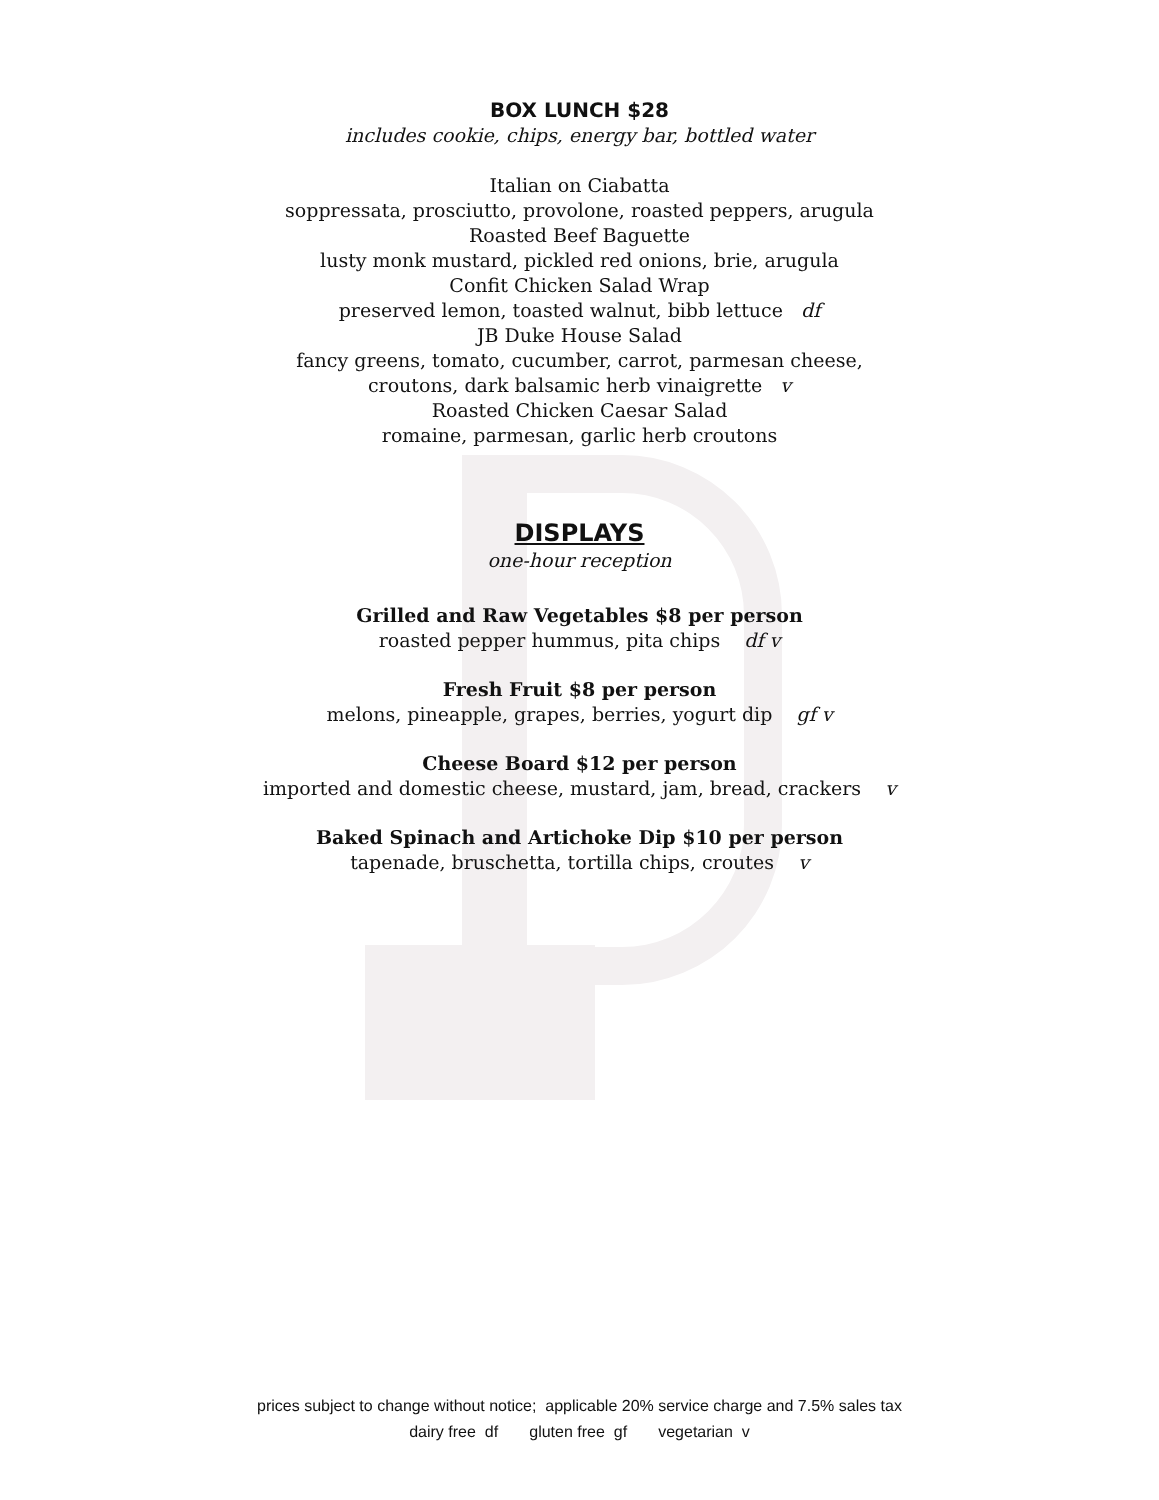BOX LUNCH $28
includes cookie, chips, energy bar, bottled water
Italian on Ciabatta
soppressata, prosciutto, provolone, roasted peppers, arugula
Roasted Beef Baguette
lusty monk mustard, pickled red onions, brie, arugula
Confit Chicken Salad Wrap
preserved lemon, toasted walnut, bibb lettuce df
JB Duke House Salad
fancy greens, tomato, cucumber, carrot, parmesan cheese,
croutons, dark balsamic herb vinaigrette v
Roasted Chicken Caesar Salad
romaine, parmesan, garlic herb croutons
DISPLAYS
one-hour reception
Grilled and Raw Vegetables $8 per person
roasted pepper hummus, pita chips df v
Fresh Fruit $8 per person
melons, pineapple, grapes, berries, yogurt dip gf v
Cheese Board $12 per person
imported and domestic cheese, mustard, jam, bread, crackers v
Baked Spinach and Artichoke Dip $10 per person
tapenade, bruschetta, tortilla chips, croutes v
prices subject to change without notice; applicable 20% service charge and 7.5% sales tax
dairy free df gluten free gf vegetarian v